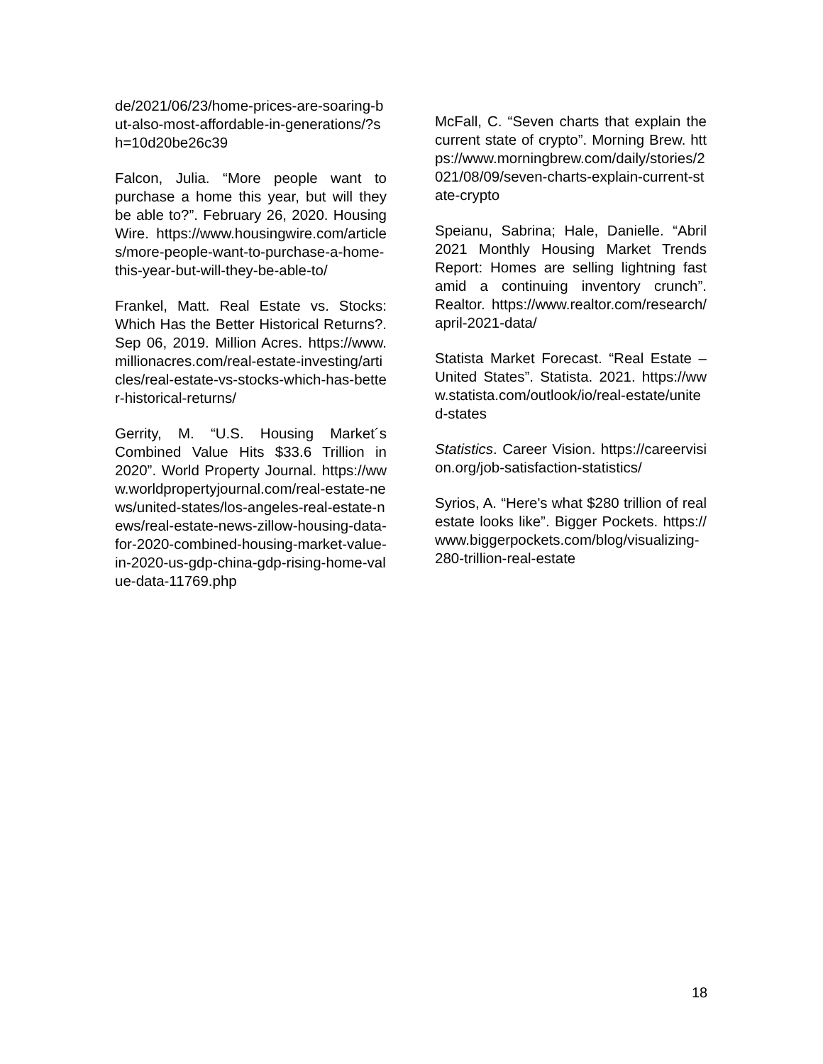de/2021/06/23/home-prices-are-soaring-but-also-most-affordable-in-generations/?sh=10d20be26c39
Falcon, Julia. “More people want to purchase a home this year, but will they be able to?”. February 26, 2020. Housing Wire. https://www.housingwire.com/articles/more-people-want-to-purchase-a-home-this-year-but-will-they-be-able-to/
Frankel, Matt. Real Estate vs. Stocks: Which Has the Better Historical Returns?. Sep 06, 2019. Million Acres. https://www.millionacres.com/real-estate-investing/articles/real-estate-vs-stocks-which-has-better-historical-returns/
Gerrity, M. “U.S. Housing Market´s Combined Value Hits $33.6 Trillion in 2020”. World Property Journal. https://www.worldpropertyjournal.com/real-estate-news/united-states/los-angeles-real-estate-news/real-estate-news-zillow-housing-data-for-2020-combined-housing-market-value-in-2020-us-gdp-china-gdp-rising-home-value-data-11769.php
McFall, C. “Seven charts that explain the current state of crypto”. Morning Brew. https://www.morningbrew.com/daily/stories/2021/08/09/seven-charts-explain-current-state-crypto
Speianu, Sabrina; Hale, Danielle. “Abril 2021 Monthly Housing Market Trends Report: Homes are selling lightning fast amid a continuing inventory crunch”. Realtor. https://www.realtor.com/research/april-2021-data/
Statista Market Forecast. “Real Estate – United States”. Statista. 2021. https://www.statista.com/outlook/io/real-estate/united-states
Statistics. Career Vision. https://careervision.org/job-satisfaction-statistics/
Syrios, A. “Here's what $280 trillion of real estate looks like”. Bigger Pockets. https://www.biggerpockets.com/blog/visualizing-280-trillion-real-estate
18